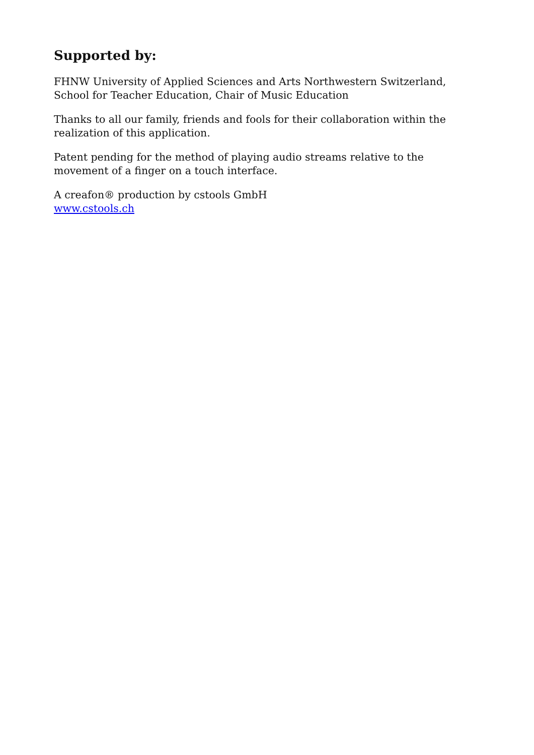Supported by:
FHNW University of Applied Sciences and Arts Northwestern Switzerland, School for Teacher Education, Chair of Music Education
Thanks to all our family, friends and fools for their collaboration within the realization of this application.
Patent pending for the method of playing audio streams relative to the movement of a finger on a touch interface.
A creafon® production by cstools GmbH
www.cstools.ch